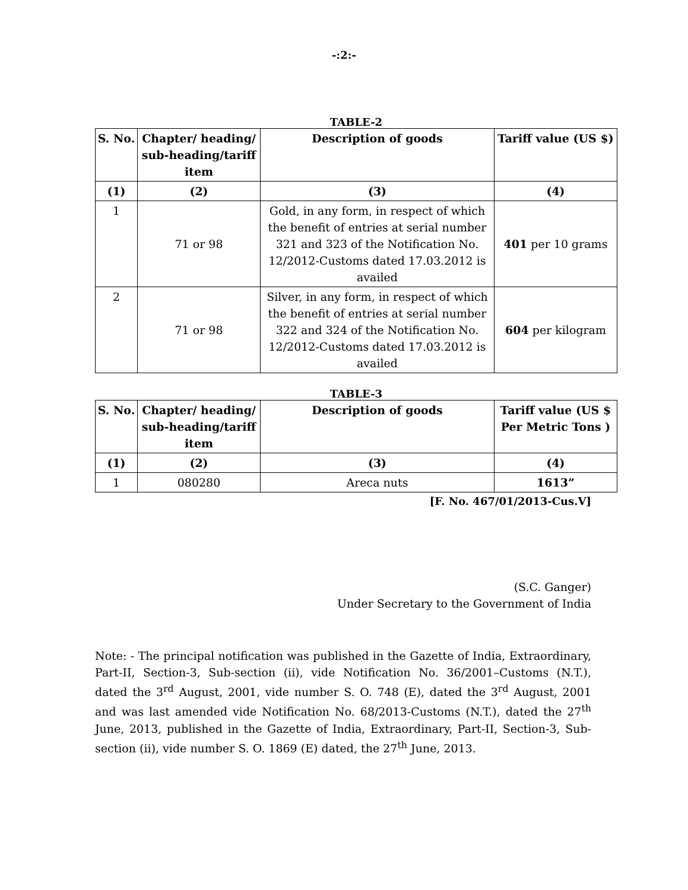-:2:-
TABLE-2
| S. No. | Chapter/ heading/ sub-heading/tariff item | Description of goods | Tariff value (US $) |
| --- | --- | --- | --- |
| (1) | (2) | (3) | (4) |
| 1 | 71 or 98 | Gold, in any form, in respect of which the benefit of entries at serial number 321 and 323 of the Notification No. 12/2012-Customs dated 17.03.2012 is availed | 401 per 10 grams |
| 2 | 71 or 98 | Silver, in any form, in respect of which the benefit of entries at serial number 322 and 324 of the Notification No. 12/2012-Customs dated 17.03.2012 is availed | 604 per kilogram |
TABLE-3
| S. No. | Chapter/ heading/ sub-heading/tariff item | Description of goods | Tariff value (US $ Per Metric Tons ) |
| --- | --- | --- | --- |
| (1) | (2) | (3) | (4) |
| 1 | 080280 | Areca nuts | 1613” |
[F. No. 467/01/2013-Cus.V]
(S.C. Ganger)
Under Secretary to the Government of India
Note: - The principal notification was published in the Gazette of India, Extraordinary, Part-II, Section-3, Sub-section (ii), vide Notification No. 36/2001–Customs (N.T.), dated the 3<sup>rd</sup> August, 2001, vide number S. O. 748 (E), dated the 3<sup>rd</sup> August, 2001 and was last amended vide Notification No. 68/2013-Customs (N.T.), dated the 27<sup>th</sup> June, 2013, published in the Gazette of India, Extraordinary, Part-II, Section-3, Sub-section (ii), vide number S. O. 1869 (E) dated, the 27<sup>th</sup> June, 2013.